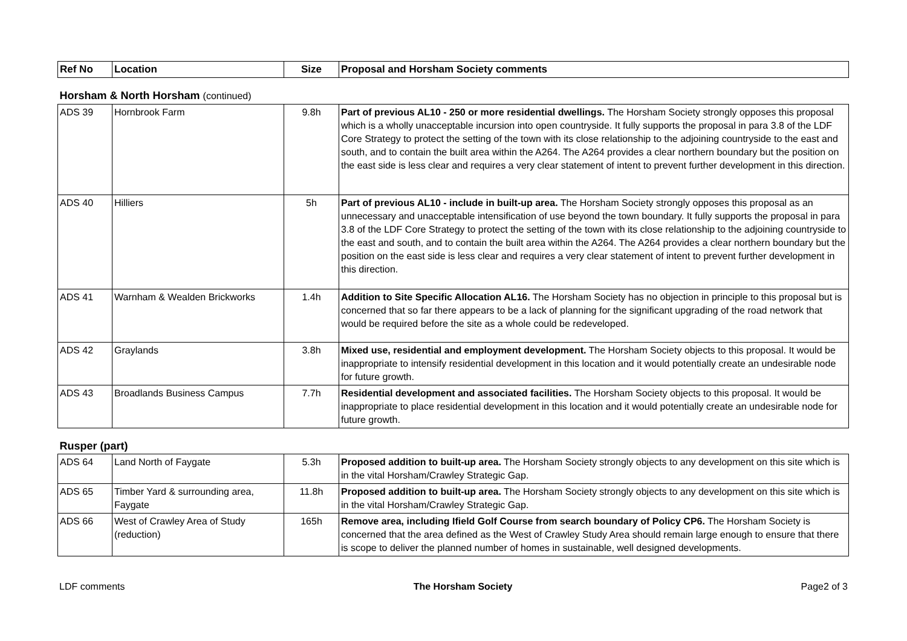| Ref No | Location | Size | Proposal and Horsham Society comments |
| --- | --- | --- | --- |
| Horsham & North Horsham (continued) | | | |
| ADS 39 | Hornbrook Farm | 9.8h | Part of previous AL10 - 250 or more residential dwellings. The Horsham Society strongly opposes this proposal which is a wholly unacceptable incursion into open countryside. It fully supports the proposal in para 3.8 of the LDF Core Strategy to protect the setting of the town with its close relationship to the adjoining countryside to the east and south, and to contain the built area within the A264. The A264 provides a clear northern boundary but the position on the east side is less clear and requires a very clear statement of intent to prevent further development in this direction. |
| ADS 40 | Hilliers | 5h | Part of previous AL10 - include in built-up area. The Horsham Society strongly opposes this proposal as an unnecessary and unacceptable intensification of use beyond the town boundary. It fully supports the proposal in para 3.8 of the LDF Core Strategy to protect the setting of the town with its close relationship to the adjoining countryside to the east and south, and to contain the built area within the A264. The A264 provides a clear northern boundary but the position on the east side is less clear and requires a very clear statement of intent to prevent further development in this direction. |
| ADS 41 | Warnham & Wealden Brickworks | 1.4h | Addition to Site Specific Allocation AL16. The Horsham Society has no objection in principle to this proposal but is concerned that so far there appears to be a lack of planning for the significant upgrading of the road network that would be required before the site as a whole could be redeveloped. |
| ADS 42 | Graylands | 3.8h | Mixed use, residential and employment development. The Horsham Society objects to this proposal. It would be inappropriate to intensify residential development in this location and it would potentially create an undesirable node for future growth. |
| ADS 43 | Broadlands Business Campus | 7.7h | Residential development and associated facilities. The Horsham Society objects to this proposal. It would be inappropriate to place residential development in this location and it would potentially create an undesirable node for future growth. |
| Rusper (part) | | | |
| ADS 64 | Land North of Faygate | 5.3h | Proposed addition to built-up area. The Horsham Society strongly objects to any development on this site which is in the vital Horsham/Crawley Strategic Gap. |
| ADS 65 | Timber Yard & surrounding area, Faygate | 11.8h | Proposed addition to built-up area. The Horsham Society strongly objects to any development on this site which is in the vital Horsham/Crawley Strategic Gap. |
| ADS 66 | West of Crawley Area of Study (reduction) | 165h | Remove area, including Ifield Golf Course from search boundary of Policy CP6. The Horsham Society is concerned that the area defined as the West of Crawley Study Area should remain large enough to ensure that there is scope to deliver the planned number of homes in sustainable, well designed developments. |
LDF comments The Horsham Society Page2 of 3